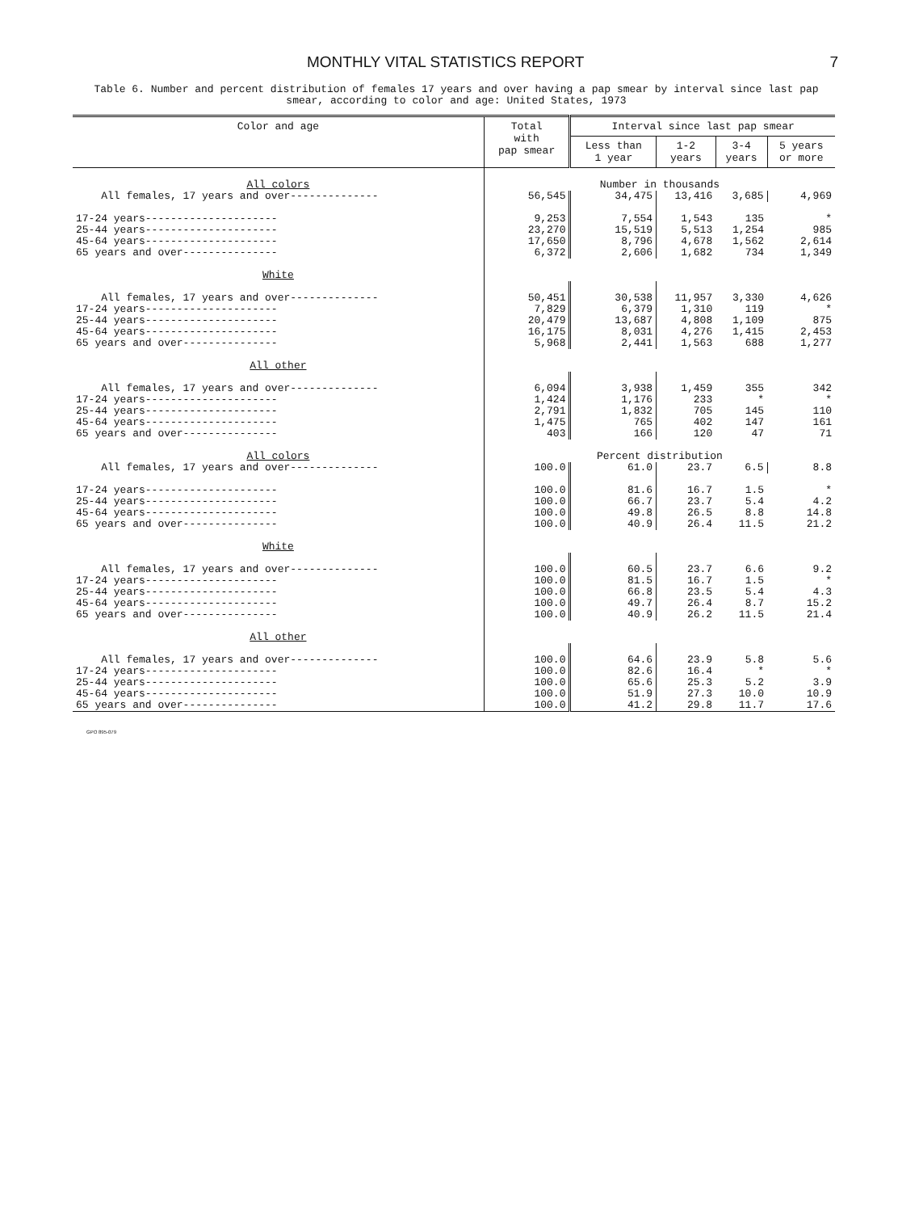MONTHLY VITAL STATISTICS REPORT 7
Table 6. Number and percent distribution of females 17 years and over having a pap smear by interval since last pap smear, according to color and age: United States, 1973
| Color and age | Total with pap smear | Interval since last pap smear | | | |
| --- | --- | --- | --- | --- | --- |
| | | Less than 1 year | 1-2 years | 3-4 years | 5 years or more |
| All colors | Number in thousands | | | | |
| All females, 17 years and over-------------- | 56,545 | 34,475 | 13,416 | 3,685 | 4,969 |
| 17-24 years--------------------- 25-44 years--------------------- 45-64 years--------------------- 65 years and over--------------- | 9,253 23,270 17,650 6,372 | 7,554 15,519 8,796 2,606 | 1,543 5,513 4,678 1,682 | 135 1,254 1,562 734 | * 985 2,614 1,349 |
| White | | | | | |
| All females, 17 years and over-------------- | 50,451 | 30,538 | 11,957 | 3,330 | 4,626 |
| 17-24 years--------------------- 25-44 years--------------------- 45-64 years--------------------- 65 years and over--------------- | 7,829 20,479 16,175 5,968 | 6,379 13,687 8,031 2,441 | 1,310 4,808 4,276 1,563 | 119 1,109 1,415 688 | * 875 2,453 1,277 |
| All other | | | | | |
| All females, 17 years and over-------------- | 6,094 | 3,938 | 1,459 | 355 | 342 |
| 17-24 years--------------------- 25-44 years--------------------- 45-64 years--------------------- 65 years and over--------------- | 1,424 2,791 1,475 403 | 1,176 1,832 765 166 | 233 705 402 120 | * 145 147 47 | * 110 161 71 |
| All colors | Percent distribution | | | | |
| All females, 17 years and over-------------- | 100.0 | 61.0 | 23.7 | 6.5 | 8.8 |
| 17-24 years--------------------- 25-44 years--------------------- 45-64 years--------------------- 65 years and over--------------- | 100.0 100.0 100.0 100.0 | 81.6 66.7 49.8 40.9 | 16.7 23.7 26.5 26.4 | 1.5 5.4 8.8 11.5 | * 4.2 14.8 21.2 |
| White | | | | | |
| All females, 17 years and over-------------- | 100.0 | 60.5 | 23.7 | 6.6 | 9.2 |
| 17-24 years--------------------- 25-44 years--------------------- 45-64 years--------------------- 65 years and over--------------- | 100.0 100.0 100.0 100.0 | 81.5 66.8 49.7 40.9 | 16.7 23.5 26.4 26.2 | 1.5 5.4 8.7 11.5 | * 4.3 15.2 21.4 |
| All other | | | | | |
| All females, 17 years and over-------------- | 100.0 | 64.6 | 23.9 | 5.8 | 5.6 |
| 17-24 years--------------------- 25-44 years--------------------- 45-64 years--------------------- 65 years and over--------------- | 100.0 100.0 100.0 100.0 | 82.6 65.6 51.9 41.2 | 16.4 25.3 27.3 29.8 | * 5.2 10.0 11.7 | * 3.9 10.9 17.6 |
GPO 895-079